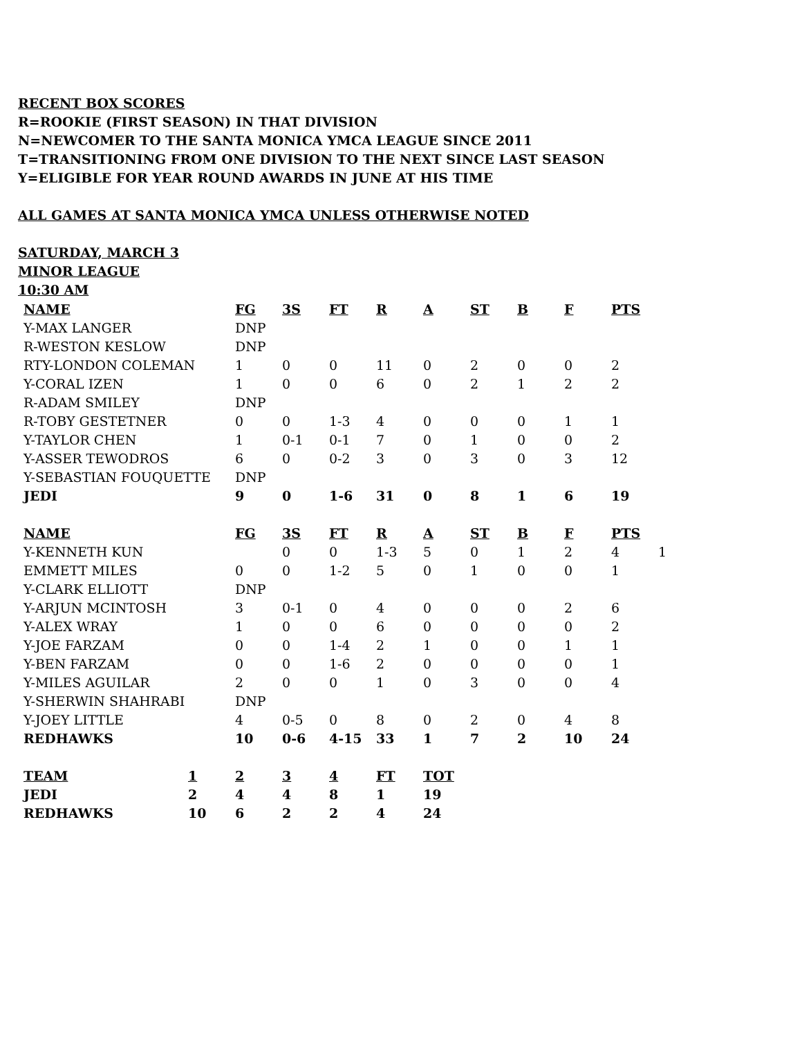RECENT BOX SCORES
R=ROOKIE (FIRST SEASON) IN THAT DIVISION
N=NEWCOMER TO THE SANTA MONICA YMCA LEAGUE SINCE 2011
T=TRANSITIONING FROM ONE DIVISION TO THE NEXT SINCE LAST SEASON
Y=ELIGIBLE FOR YEAR ROUND AWARDS IN JUNE AT HIS TIME
ALL GAMES AT SANTA MONICA YMCA UNLESS OTHERWISE NOTED
SATURDAY, MARCH 3
MINOR LEAGUE
10:30 AM
| NAME | FG | 3S | FT | R | A | ST | B | F | PTS | |
| Y-MAX LANGER | DNP | | | | | | | | | |
| R-WESTON KESLOW | DNP | | | | | | | | | |
| RTY-LONDON COLEMAN | 1 | 0 | 0 | 11 | 0 | 2 | 0 | 0 | 2 | |
| Y-CORAL IZEN | 1 | 0 | 0 | 6 | 0 | 2 | 1 | 2 | 2 | |
| R-ADAM SMILEY | DNP | | | | | | | | | |
| R-TOBY GESTETNER | 0 | 0 | 1-3 | 4 | 0 | 0 | 0 | 1 | 1 | |
| Y-TAYLOR CHEN | 1 | 0-1 | 0-1 | 7 | 0 | 1 | 0 | 0 | 2 | |
| Y-ASSER TEWODROS | 6 | 0 | 0-2 | 3 | 0 | 3 | 0 | 3 | 12 | |
| Y-SEBASTIAN FOUQUETTE | DNP | | | | | | | | | |
| JEDI | 9 | 0 | 1-6 | 31 | 0 | 8 | 1 | 6 | 19 | |
| NAME | FG | 3S | FT | R | A | ST | B | F | PTS | |
| Y-KENNETH KUN | | 0 | 0 | 1-3 | 5 | 0 | 1 | 2 | 4 | 1 |
| EMMETT MILES | 0 | 0 | 1-2 | 5 | 0 | 1 | 0 | 0 | 1 | |
| Y-CLARK ELLIOTT | DNP | | | | | | | | | |
| Y-ARJUN MCINTOSH | 3 | 0-1 | 0 | 4 | 0 | 0 | 0 | 2 | 6 | |
| Y-ALEX WRAY | 1 | 0 | 0 | 6 | 0 | 0 | 0 | 0 | 2 | |
| Y-JOE FARZAM | 0 | 0 | 1-4 | 2 | 1 | 0 | 0 | 1 | 1 | |
| Y-BEN FARZAM | 0 | 0 | 1-6 | 2 | 0 | 0 | 0 | 0 | 1 | |
| Y-MILES AGUILAR | 2 | 0 | 0 | 1 | 0 | 3 | 0 | 0 | 4 | |
| Y-SHERWIN SHAHRABI | DNP | | | | | | | | | |
| Y-JOEY LITTLE | 4 | 0-5 | 0 | 8 | 0 | 2 | 0 | 4 | 8 | |
| REDHAWKS | 10 | 0-6 | 4-15 | 33 | 1 | 7 | 2 | 10 | 24 | |
| TEAM | 1 | 2 | 3 | 4 | FT | TOT |
| --- | --- | --- | --- | --- | --- | --- |
| JEDI | 2 | 4 | 4 | 8 | 1 | 19 |
| REDHAWKS | 10 | 6 | 2 | 2 | 4 | 24 |